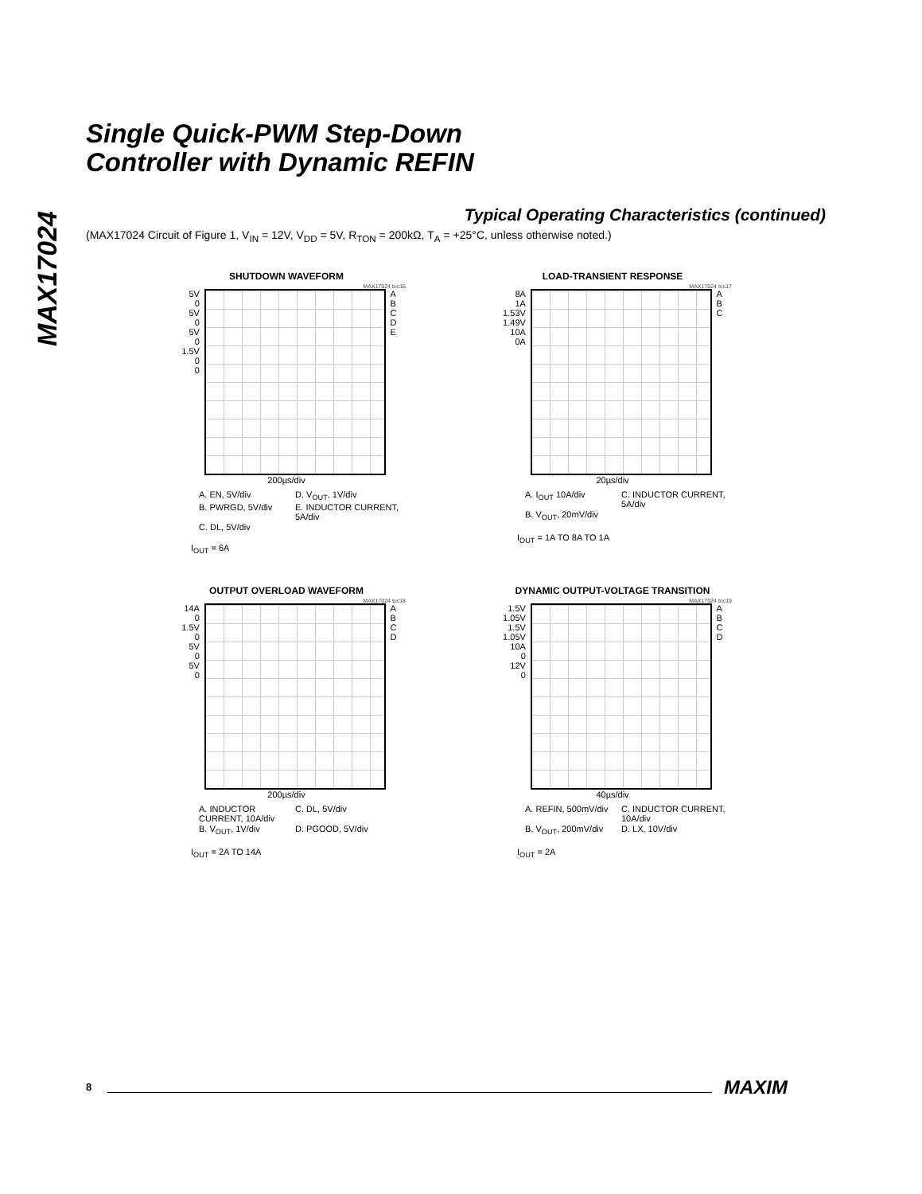MAX17024
Single Quick-PWM Step-Down
Controller with Dynamic REFIN
Typical Operating Characteristics (continued)
(MAX17024 Circuit of Figure 1, V<sub>IN</sub> = 12V, V<sub>DD</sub> = 5V, R<sub>TON</sub> = 200kΩ, T<sub>A</sub> = +25°C, unless otherwise noted.)
SHUTDOWN WAVEFORM
MAX17024 toc16
5V
0
5V
0
5V
0
1.5V
0
0
A
B
C
D
E
200µs/div
A. EN, 5V/div D. V<sub>OUT</sub>, 1V/div B. PWRGD, 5V/div E. INDUCTOR CURRENT, 5A/div C. DL, 5V/div
I<sub>OUT</sub> = 6A
LOAD-TRANSIENT RESPONSE
MAX17024 toc17
8A
1A
1.53V
1.49V
10A
0A
A
B
C
20µs/div
A. I<sub>OUT</sub> 10A/div C. INDUCTOR CURRENT, 5A/div B. V<sub>OUT</sub>, 20mV/div
I<sub>OUT</sub> = 1A TO 8A TO 1A
OUTPUT OVERLOAD WAVEFORM
MAX17024 toc18
14A
0
1.5V
0
5V
0
5V
0
A
B
C
D
200µs/div
A. INDUCTOR CURRENT, 10A/div C. DL, 5V/div B. V<sub>OUT</sub>, 1V/div D. PGOOD, 5V/div
I<sub>OUT</sub> = 2A TO 14A
DYNAMIC OUTPUT-VOLTAGE TRANSITION
MAX17024 toc19
1.5V
1.05V
1.5V
1.05V
10A
0
12V
0
A
B
C
D
40µs/div
A. REFIN, 500mV/div C. INDUCTOR CURRENT, 10A/div B. V<sub>OUT</sub>, 200mV/div D. LX, 10V/div
I<sub>OUT</sub> = 2A
8 MAXIM